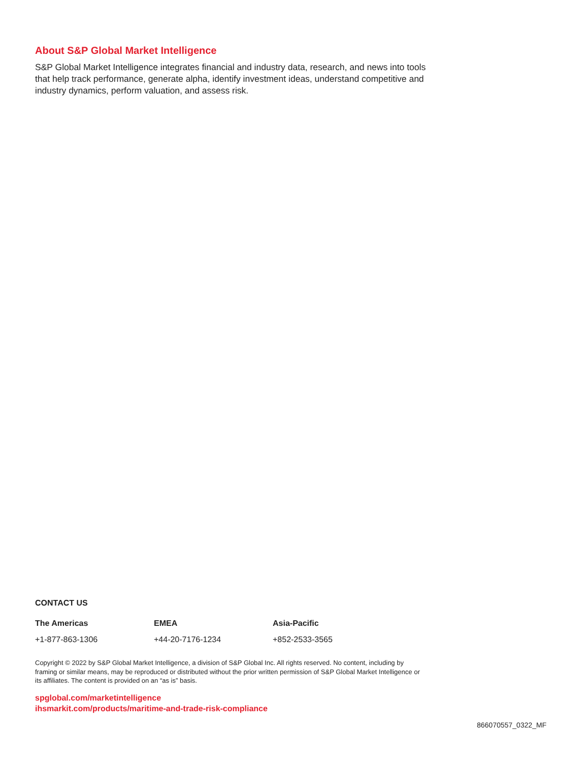About S&P Global Market Intelligence
S&P Global Market Intelligence integrates financial and industry data, research, and news into tools that help track performance, generate alpha, identify investment ideas, understand competitive and industry dynamics, perform valuation, and assess risk.
CONTACT US
The Americas
+1-877-863-1306
EMEA
+44-20-7176-1234
Asia-Pacific
+852-2533-3565
Copyright © 2022 by S&P Global Market Intelligence, a division of S&P Global Inc. All rights reserved. No content, including by framing or similar means, may be reproduced or distributed without the prior written permission of S&P Global Market Intelligence or its affiliates. The content is provided on an “as is” basis.
spglobal.com/marketintelligence
ihsmarkit.com/products/maritime-and-trade-risk-compliance
866070557_0322_MF